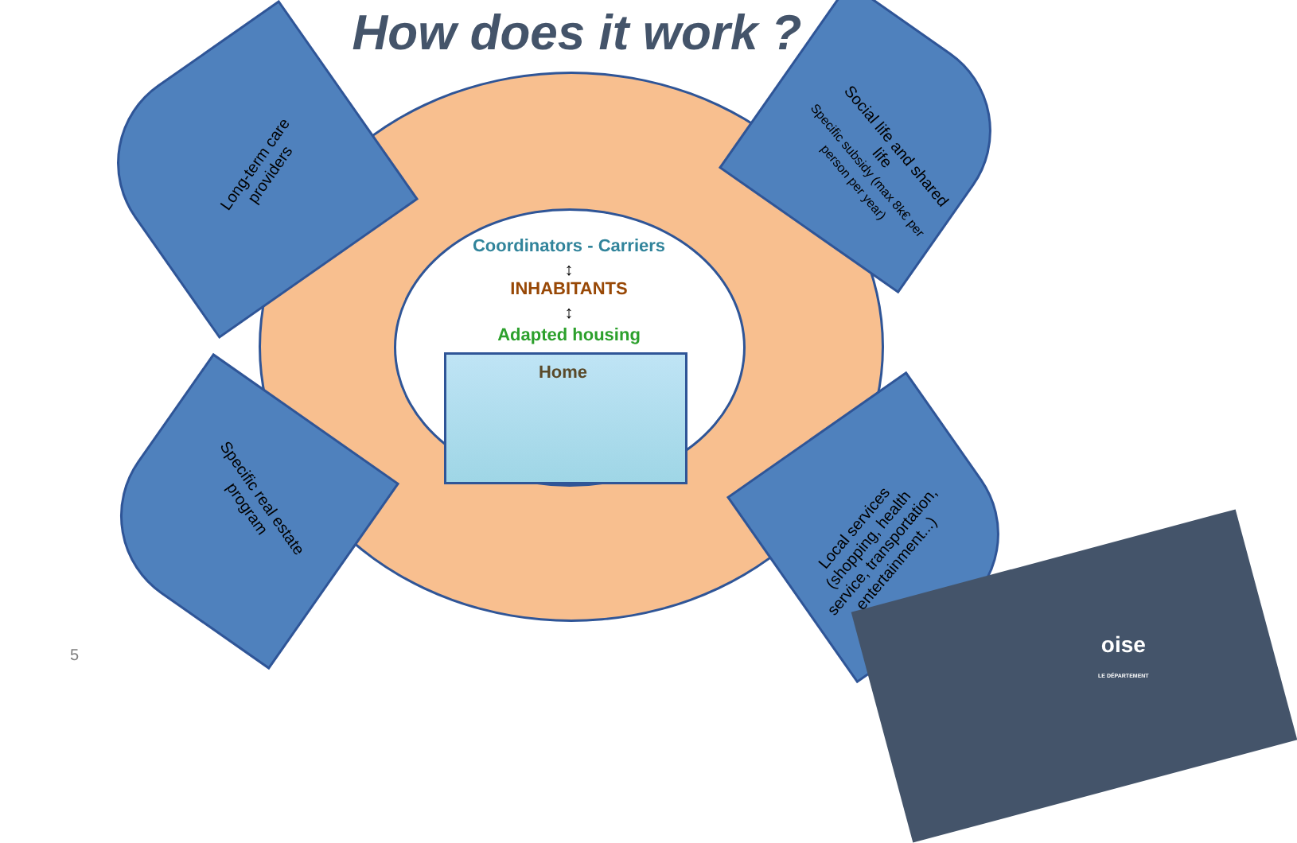How does it work ?
Long-term care providers
Social life and shared life
Specific subsidy (max 8k€ per person per year)
Specific real estate program
Local services (shopping, health service, transportation, entertainment...)
Coordinators - Carriers
↕
INHABITANTS
↕
Adapted housing
Home
oise
LE DÉPARTEMENT
5